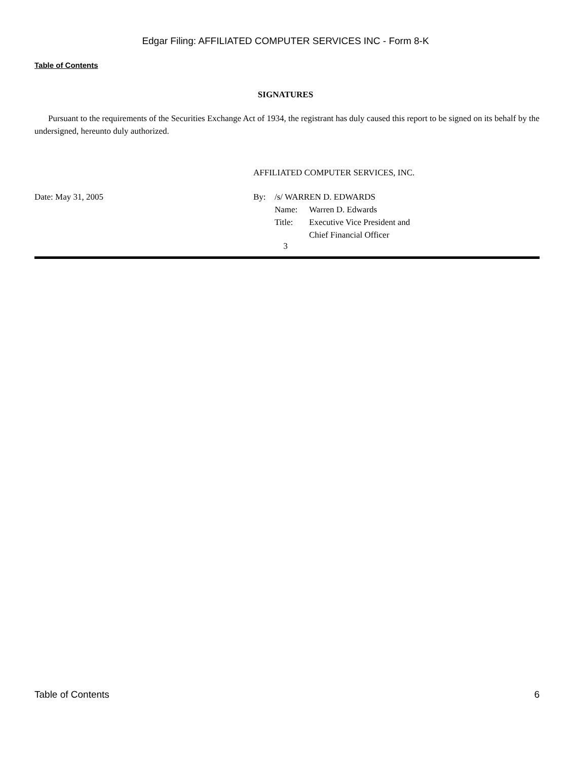Edgar Filing: AFFILIATED COMPUTER SERVICES INC - Form 8-K
Table of Contents
SIGNATURES
Pursuant to the requirements of the Securities Exchange Act of 1934, the registrant has duly caused this report to be signed on its behalf by the undersigned, hereunto duly authorized.
AFFILIATED COMPUTER SERVICES, INC.
| Date: May 31, 2005 | By: | /s/ WARREN D. EDWARDS | |
| | | Name: | Warren D. Edwards |
| | | Title: | Executive Vice President and Chief Financial Officer |
3
Table of Contents 6